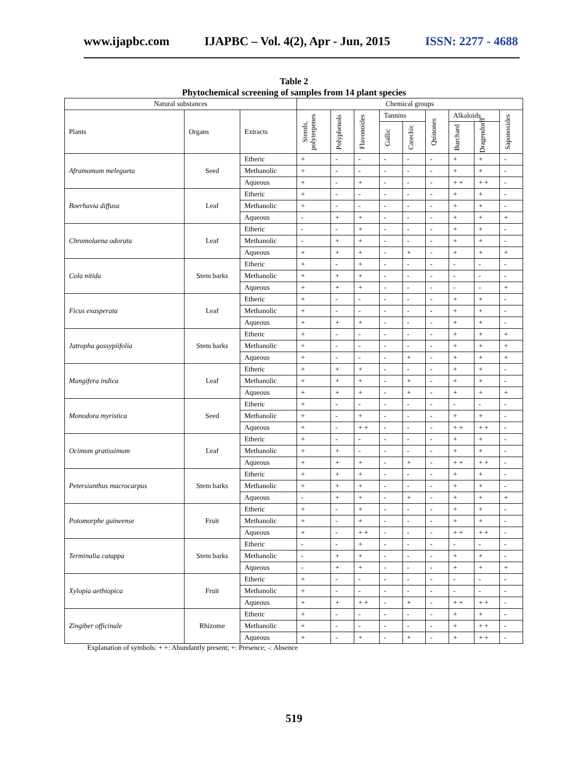www.ijapbc.com IJAPBC – Vol. 4(2), Apr - Jun, 2015 ISSN: 2277 - 4688
Table 2
Phytochemical screening of samples from 14 plant species
| Natural substances | | | Chemical groups | | | | | | | | |
| --- | --- | --- | --- | --- | --- | --- | --- | --- | --- | --- | --- |
| Plants | Organs | Extracts | Sterols, polyterpenes | Polyphenols | Flavonoides | Tannins | | Quinones | Alkaloids | | Saponosides |
| | | | | | | Gallic | Catechic | | Burchard | Dragendorff | |
| Aframomum melegueta | Seed | Etheric | + | - | - | - | - | - | + | + | - |
| | | Methanolic | + | - | - | - | - | - | + | + | - |
| | | Aqueous | + | - | + | - | - | - | + + | + + | - |
| Boerhavia diffusa | Leaf | Etheric | + | - | - | - | - | - | + | + | - |
| | | Methanolic | + | - | - | - | - | - | + | + | - |
| | | Aqueous | - | + | + | - | - | - | + | + | + |
| Chromolaena odorata | Leaf | Etheric | - | - | + | - | - | - | + | + | - |
| | | Methanolic | - | + | + | - | - | - | + | + | - |
| | | Aqueous | + | + | + | - | + | - | + | + | + |
| Cola nitida | Stem barks | Etheric | + | - | + | - | - | - | - | - | - |
| | | Methanolic | + | + | + | - | - | - | - | - | - |
| | | Aqueous | + | + | + | - | - | - | - | - | + |
| Ficus exasperata | Leaf | Etheric | + | - | - | - | - | - | + | + | - |
| | | Methanolic | + | - | - | - | - | - | + | + | - |
| | | Aqueous | + | + | + | - | - | - | + | + | - |
| Jatropha gossypiifolia | Stem barks | Etheric | + | - | - | - | - | - | + | + | + |
| | | Methanolic | + | - | - | - | - | - | + | + | + |
| | | Aqueous | + | - | - | - | + | - | + | + | + |
| Mangifera indica | Leaf | Etheric | + | + | + | - | - | - | + | + | - |
| | | Methanolic | + | + | + | - | + | - | + | + | - |
| | | Aqueous | + | + | + | - | + | - | + | + | + |
| Monodora myristica | Seed | Etheric | + | - | - | - | - | - | - | - | - |
| | | Methanolic | + | - | + | - | - | - | + | + | - |
| | | Aqueous | + | - | + + | - | - | - | + + | + + | - |
| Ocimum gratissimum | Leaf | Etheric | + | - | - | - | - | - | + | + | - |
| | | Methanolic | + | + | - | - | - | - | + | + | - |
| | | Aqueous | + | + | + | - | + | - | + + | + + | - |
| Petersianthus macrocarpus | Stem barks | Etheric | + | + | + | - | - | - | + | + | - |
| | | Methanolic | + | + | + | - | - | - | + | + | - |
| | | Aqueous | - | + | + | - | + | - | + | + | + |
| Potomorphe guineense | Fruit | Etheric | + | - | + | - | - | - | + | + | - |
| | | Methanolic | + | - | + | - | - | - | + | + | - |
| | | Aqueous | + | - | + + | - | - | - | + + | + + | - |
| Terminalia catappa | Stem barks | Etheric | - | - | + | - | - | - | - | - | - |
| | | Methanolic | - | + | + | - | - | - | + | + | - |
| | | Aqueous | - | + | + | - | - | - | + | + | + |
| Xylopia aethiopica | Fruit | Etheric | + | - | - | - | - | - | - | - | - |
| | | Methanolic | + | - | - | - | - | - | - | - | - |
| | | Aqueous | + | + | + + | - | + | - | + + | + + | - |
| Zingiber officinale | Rhizome | Etheric | + | - | - | - | - | - | + | + | - |
| | | Methanolic | + | - | - | - | - | - | + | + + | - |
| | | Aqueous | + | - | + | - | + | - | + | + + | - |
Explanation of symbols: + +: Abundantly present; +: Presence; -: Absence
519